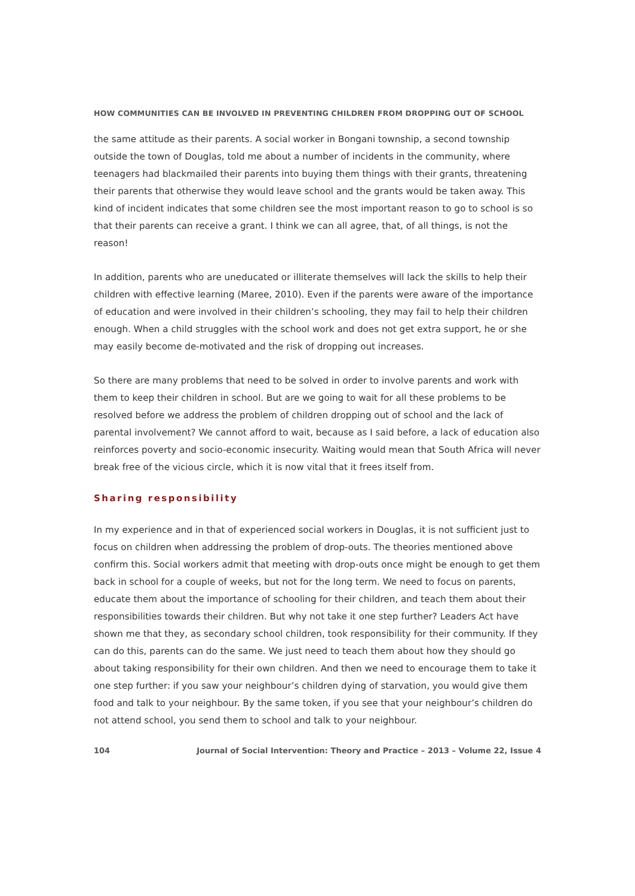HOW COMMUNITIES CAN BE INVOLVED IN PREVENTING CHILDREN FROM DROPPING OUT OF SCHOOL
the same attitude as their parents. A social worker in Bongani township, a second township outside the town of Douglas, told me about a number of incidents in the community, where teenagers had blackmailed their parents into buying them things with their grants, threatening their parents that otherwise they would leave school and the grants would be taken away. This kind of incident indicates that some children see the most important reason to go to school is so that their parents can receive a grant. I think we can all agree, that, of all things, is not the reason!
In addition, parents who are uneducated or illiterate themselves will lack the skills to help their children with effective learning (Maree, 2010). Even if the parents were aware of the importance of education and were involved in their children’s schooling, they may fail to help their children enough. When a child struggles with the school work and does not get extra support, he or she may easily become de-motivated and the risk of dropping out increases.
So there are many problems that need to be solved in order to involve parents and work with them to keep their children in school. But are we going to wait for all these problems to be resolved before we address the problem of children dropping out of school and the lack of parental involvement? We cannot afford to wait, because as I said before, a lack of education also reinforces poverty and socio-economic insecurity. Waiting would mean that South Africa will never break free of the vicious circle, which it is now vital that it frees itself from.
Sharing responsibility
In my experience and in that of experienced social workers in Douglas, it is not sufficient just to focus on children when addressing the problem of drop-outs. The theories mentioned above confirm this. Social workers admit that meeting with drop-outs once might be enough to get them back in school for a couple of weeks, but not for the long term. We need to focus on parents, educate them about the importance of schooling for their children, and teach them about their responsibilities towards their children. But why not take it one step further? Leaders Act have shown me that they, as secondary school children, took responsibility for their community. If they can do this, parents can do the same. We just need to teach them about how they should go about taking responsibility for their own children. And then we need to encourage them to take it one step further: if you saw your neighbour’s children dying of starvation, you would give them food and talk to your neighbour. By the same token, if you see that your neighbour’s children do not attend school, you send them to school and talk to your neighbour.
104 Journal of Social Intervention: Theory and Practice – 2013 – Volume 22, Issue 4